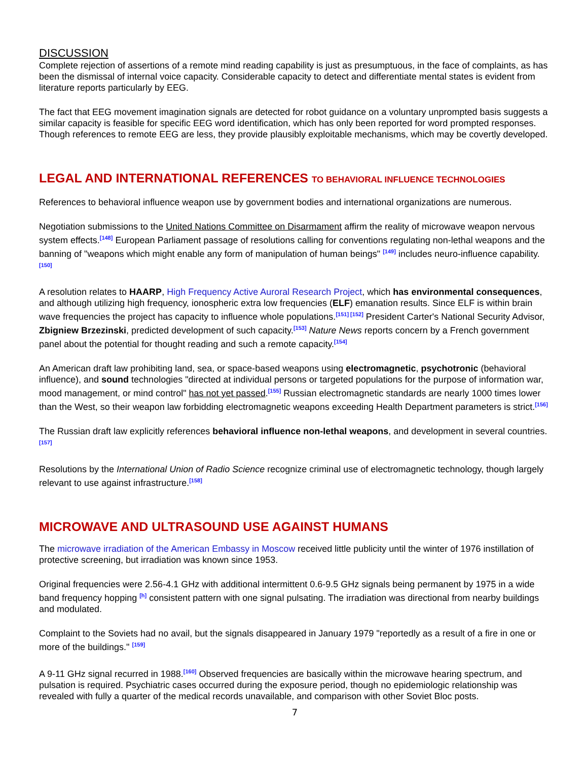DISCUSSION
Complete rejection of assertions of a remote mind reading capability is just as presumptuous, in the face of complaints, as has been the dismissal of internal voice capacity. Considerable capacity to detect and differentiate mental states is evident from literature reports particularly by EEG.
The fact that EEG movement imagination signals are detected for robot guidance on a voluntary unprompted basis suggests a similar capacity is feasible for specific EEG word identification, which has only been reported for word prompted responses. Though references to remote EEG are less, they provide plausibly exploitable mechanisms, which may be covertly developed.
LEGAL AND INTERNATIONAL REFERENCES TO BEHAVIORAL INFLUENCE TECHNOLOGIES
References to behavioral influence weapon use by government bodies and international organizations are numerous.
Negotiation submissions to the United Nations Committee on Disarmament affirm the reality of microwave weapon nervous system effects.<sup>[148]</sup> European Parliament passage of resolutions calling for conventions regulating non-lethal weapons and the banning of "weapons which might enable any form of manipulation of human beings" <sup>[149]</sup> includes neuro-influence capability.<sup>[150]</sup>
A resolution relates to HAARP, High Frequency Active Auroral Research Project, which has environmental consequences, and although utilizing high frequency, ionospheric extra low frequencies (ELF) emanation results. Since ELF is within brain wave frequencies the project has capacity to influence whole populations.<sup>[151] [152]</sup> President Carter's National Security Advisor, Zbigniew Brzezinski, predicted development of such capacity.<sup>[153]</sup> Nature News reports concern by a French government panel about the potential for thought reading and such a remote capacity.<sup>[154]</sup>
An American draft law prohibiting land, sea, or space-based weapons using electromagnetic, psychotronic (behavioral influence), and sound technologies "directed at individual persons or targeted populations for the purpose of information war, mood management, or mind control" has not yet passed.<sup>[155]</sup> Russian electromagnetic standards are nearly 1000 times lower than the West, so their weapon law forbidding electromagnetic weapons exceeding Health Department parameters is strict.<sup>[156]</sup>
The Russian draft law explicitly references behavioral influence non-lethal weapons, and development in several countries.<sup>[157]</sup>
Resolutions by the International Union of Radio Science recognize criminal use of electromagnetic technology, though largely relevant to use against infrastructure.<sup>[158]</sup>
MICROWAVE AND ULTRASOUND USE AGAINST HUMANS
The microwave irradiation of the American Embassy in Moscow received little publicity until the winter of 1976 instillation of protective screening, but irradiation was known since 1953.
Original frequencies were 2.56-4.1 GHz with additional intermittent 0.6-9.5 GHz signals being permanent by 1975 in a wide band frequency hopping <sup>[h]</sup> consistent pattern with one signal pulsating. The irradiation was directional from nearby buildings and modulated.
Complaint to the Soviets had no avail, but the signals disappeared in January 1979 "reportedly as a result of a fire in one or more of the buildings." <sup>[159]</sup>
A 9-11 GHz signal recurred in 1988.<sup>[160]</sup> Observed frequencies are basically within the microwave hearing spectrum, and pulsation is required. Psychiatric cases occurred during the exposure period, though no epidemiologic relationship was revealed with fully a quarter of the medical records unavailable, and comparison with other Soviet Bloc posts.
7